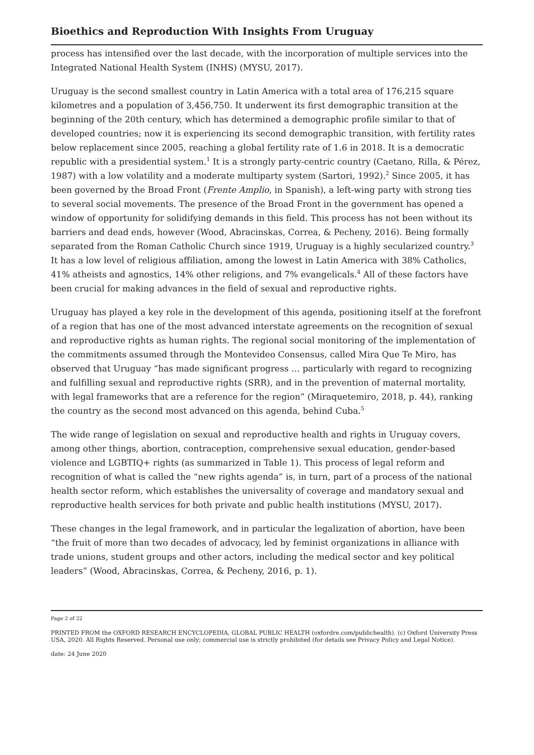Bioethics and Reproduction With Insights From Uruguay
process has intensified over the last decade, with the incorporation of multiple services into the Integrated National Health System (INHS) (MYSU, 2017).
Uruguay is the second smallest country in Latin America with a total area of 176,215 square kilometres and a population of 3,456,750. It underwent its first demographic transition at the beginning of the 20th century, which has determined a demographic profile similar to that of developed countries; now it is experiencing its second demographic transition, with fertility rates below replacement since 2005, reaching a global fertility rate of 1.6 in 2018. It is a democratic republic with a presidential system.<sup>1</sup> It is a strongly party-centric country (Caetano, Rilla, & Pérez, 1987) with a low volatility and a moderate multiparty system (Sartori, 1992).<sup>2</sup> Since 2005, it has been governed by the Broad Front (Frente Amplio, in Spanish), a left-wing party with strong ties to several social movements. The presence of the Broad Front in the government has opened a window of opportunity for solidifying demands in this field. This process has not been without its barriers and dead ends, however (Wood, Abracinskas, Correa, & Pecheny, 2016). Being formally separated from the Roman Catholic Church since 1919, Uruguay is a highly secularized country.<sup>3</sup> It has a low level of religious affiliation, among the lowest in Latin America with 38% Catholics, 41% atheists and agnostics, 14% other religions, and 7% evangelicals.<sup>4</sup> All of these factors have been crucial for making advances in the field of sexual and reproductive rights.
Uruguay has played a key role in the development of this agenda, positioning itself at the forefront of a region that has one of the most advanced interstate agreements on the recognition of sexual and reproductive rights as human rights. The regional social monitoring of the implementation of the commitments assumed through the Montevideo Consensus, called Mira Que Te Miro, has observed that Uruguay “has made significant progress … particularly with regard to recognizing and fulfilling sexual and reproductive rights (SRR), and in the prevention of maternal mortality, with legal frameworks that are a reference for the region” (Miraquetemiro, 2018, p. 44), ranking the country as the second most advanced on this agenda, behind Cuba.<sup>5</sup>
The wide range of legislation on sexual and reproductive health and rights in Uruguay covers, among other things, abortion, contraception, comprehensive sexual education, gender-based violence and LGBTIQ+ rights (as summarized in Table 1). This process of legal reform and recognition of what is called the “new rights agenda” is, in turn, part of a process of the national health sector reform, which establishes the universality of coverage and mandatory sexual and reproductive health services for both private and public health institutions (MYSU, 2017).
These changes in the legal framework, and in particular the legalization of abortion, have been “the fruit of more than two decades of advocacy, led by feminist organizations in alliance with trade unions, student groups and other actors, including the medical sector and key political leaders” (Wood, Abracinskas, Correa, & Pecheny, 2016, p. 1).
Page 2 of 22
PRINTED FROM the OXFORD RESEARCH ENCYCLOPEDIA, GLOBAL PUBLIC HEALTH (oxfordre.com/publichealth). (c) Oxford University Press USA, 2020. All Rights Reserved. Personal use only; commercial use is strictly prohibited (for details see Privacy Policy and Legal Notice).
date: 24 June 2020